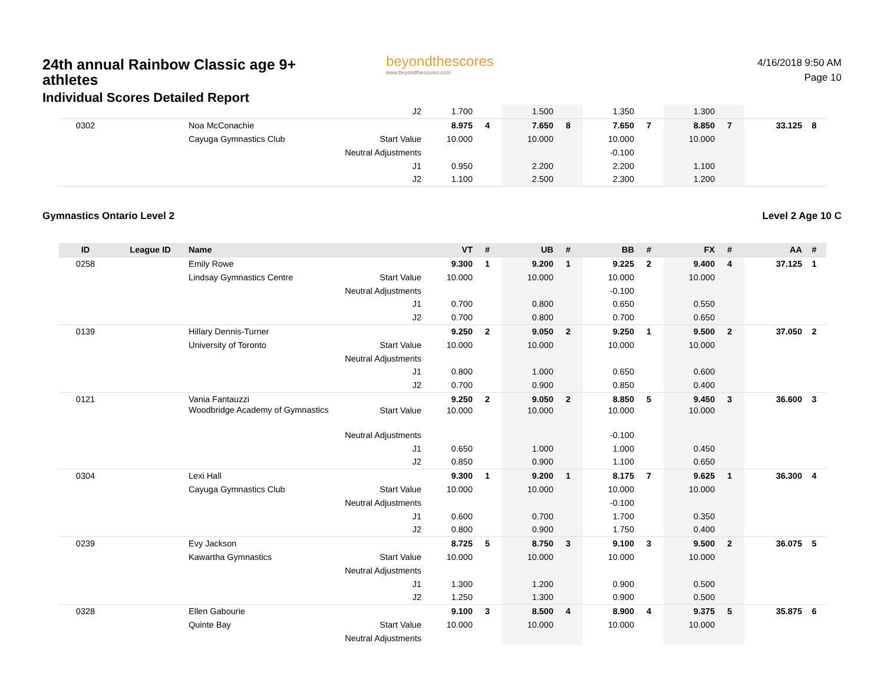24th annual Rainbow Classic age 9+ athletes
Individual Scores Detailed Report
beyondthescores
www.beyondthescores.com
4/16/2018 9:50 AM
Page 10
| | | | J2 | 1.700 | | 1.500 | | 1.350 | | 1.300 | | | |
| 0302 | | Noa McConachie | | 8.975 | 4 | 7.650 | 8 | 7.650 | 7 | 8.850 | 7 | 33.125 | 8 |
| | | Cayuga Gymnastics Club | Start Value | 10.000 | | 10.000 | | 10.000 | | 10.000 | | | |
| | | | Neutral Adjustments | | | | | -0.100 | | | | | |
| | | | J1 | 0.950 | | 2.200 | | 2.200 | | 1.100 | | | |
| | | | J2 | 1.100 | | 2.500 | | 2.300 | | 1.200 | | | |
Gymnastics Ontario Level 2 Level 2 Age 10 C
| ID | League ID | Name | | VT | # | UB | # | BB | # | FX | # | AA | # |
| --- | --- | --- | --- | --- | --- | --- | --- | --- | --- | --- | --- | --- | --- |
| 0258 | | Emily Rowe | | 9.300 | 1 | 9.200 | 1 | 9.225 | 2 | 9.400 | 4 | 37.125 | 1 |
| | | Lindsay Gymnastics Centre | Start Value | 10.000 | | 10.000 | | 10.000 | | 10.000 | | | |
| | | | Neutral Adjustments | | | | | -0.100 | | | | | |
| | | | J1 | 0.700 | | 0.800 | | 0.650 | | 0.550 | | | |
| | | | J2 | 0.700 | | 0.800 | | 0.700 | | 0.650 | | | |
| 0139 | | Hillary Dennis-Turner | | 9.250 | 2 | 9.050 | 2 | 9.250 | 1 | 9.500 | 2 | 37.050 | 2 |
| | | University of Toronto | Start Value | 10.000 | | 10.000 | | 10.000 | | 10.000 | | | |
| | | | Neutral Adjustments | | | | | | | | | | |
| | | | J1 | 0.800 | | 1.000 | | 0.650 | | 0.600 | | | |
| | | | J2 | 0.700 | | 0.900 | | 0.850 | | 0.400 | | | |
| 0121 | | Vania Fantauzzi | | 9.250 | 2 | 9.050 | 2 | 8.850 | 5 | 9.450 | 3 | 36.600 | 3 |
| | | Woodbridge Academy of Gymnastics | Start Value | 10.000 | | 10.000 | | 10.000 | | 10.000 | | | |
| | | | Neutral Adjustments | | | | | -0.100 | | | | | |
| | | | J1 | 0.650 | | 1.000 | | 1.000 | | 0.450 | | | |
| | | | J2 | 0.850 | | 0.900 | | 1.100 | | 0.650 | | | |
| 0304 | | Lexi Hall | | 9.300 | 1 | 9.200 | 1 | 8.175 | 7 | 9.625 | 1 | 36.300 | 4 |
| | | Cayuga Gymnastics Club | Start Value | 10.000 | | 10.000 | | 10.000 | | 10.000 | | | |
| | | | Neutral Adjustments | | | | | -0.100 | | | | | |
| | | | J1 | 0.600 | | 0.700 | | 1.700 | | 0.350 | | | |
| | | | J2 | 0.800 | | 0.900 | | 1.750 | | 0.400 | | | |
| 0239 | | Evy Jackson | | 8.725 | 5 | 8.750 | 3 | 9.100 | 3 | 9.500 | 2 | 36.075 | 5 |
| | | Kawartha Gymnastics | Start Value | 10.000 | | 10.000 | | 10.000 | | 10.000 | | | |
| | | | Neutral Adjustments | | | | | | | | | | |
| | | | J1 | 1.300 | | 1.200 | | 0.900 | | 0.500 | | | |
| | | | J2 | 1.250 | | 1.300 | | 0.900 | | 0.500 | | | |
| 0328 | | Ellen Gabourie | | 9.100 | 3 | 8.500 | 4 | 8.900 | 4 | 9.375 | 5 | 35.875 | 6 |
| | | Quinte Bay | Start Value | 10.000 | | 10.000 | | 10.000 | | 10.000 | | | |
| | | | Neutral Adjustments | | | | | | | | | | |